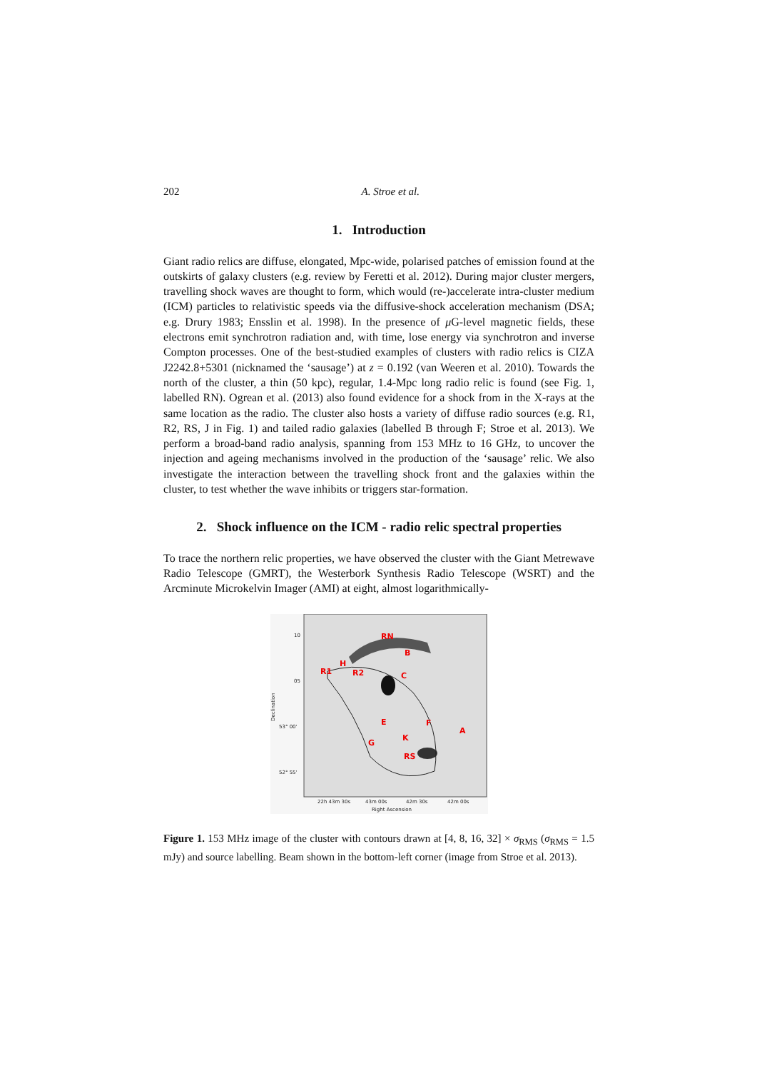202 A. Stroe et al.
1. Introduction
Giant radio relics are diffuse, elongated, Mpc-wide, polarised patches of emission found at the outskirts of galaxy clusters (e.g. review by Feretti et al. 2012). During major cluster mergers, travelling shock waves are thought to form, which would (re-)accelerate intra-cluster medium (ICM) particles to relativistic speeds via the diffusive-shock acceleration mechanism (DSA; e.g. Drury 1983; Ensslin et al. 1998). In the presence of μ G-level magnetic fields, these electrons emit synchrotron radiation and, with time, lose energy via synchrotron and inverse Compton processes. One of the best-studied examples of clusters with radio relics is CIZA J2242.8+5301 (nicknamed the ‘sausage’) at z = 0.192 (van Weeren et al. 2010). Towards the north of the cluster, a thin (50 kpc), regular, 1.4-Mpc long radio relic is found (see Fig. 1, labelled RN). Ogrean et al. (2013) also found evidence for a shock from in the X-rays at the same location as the radio. The cluster also hosts a variety of diffuse radio sources (e.g. R1, R2, RS, J in Fig. 1) and tailed radio galaxies (labelled B through F; Stroe et al. 2013). We perform a broad-band radio analysis, spanning from 153 MHz to 16 GHz, to uncover the injection and ageing mechanisms involved in the production of the ‘sausage’ relic. We also investigate the interaction between the travelling shock front and the galaxies within the cluster, to test whether the wave inhibits or triggers star-formation.
2. Shock influence on the ICM - radio relic spectral properties
To trace the northern relic properties, we have observed the cluster with the Giant Metrewave Radio Telescope (GMRT), the Westerbork Synthesis Radio Telescope (WSRT) and the Arcminute Microkelvin Imager (AMI) at eight, almost logarithmically-
RN
B
H
R1
R2
C
E
F
A
G
K
RS
10
05
53° 00'
52° 55'
22h 43m 30s
43m 00s
42m 30s
42m 00s
Right Ascension
Declination
Figure 1. 153 MHz image of the cluster with contours drawn at [4, 8, 16, 32] × σ<sub>RMS</sub> (σ<sub>RMS</sub> = 1.5 mJy) and source labelling. Beam shown in the bottom-left corner (image from Stroe et al. 2013).